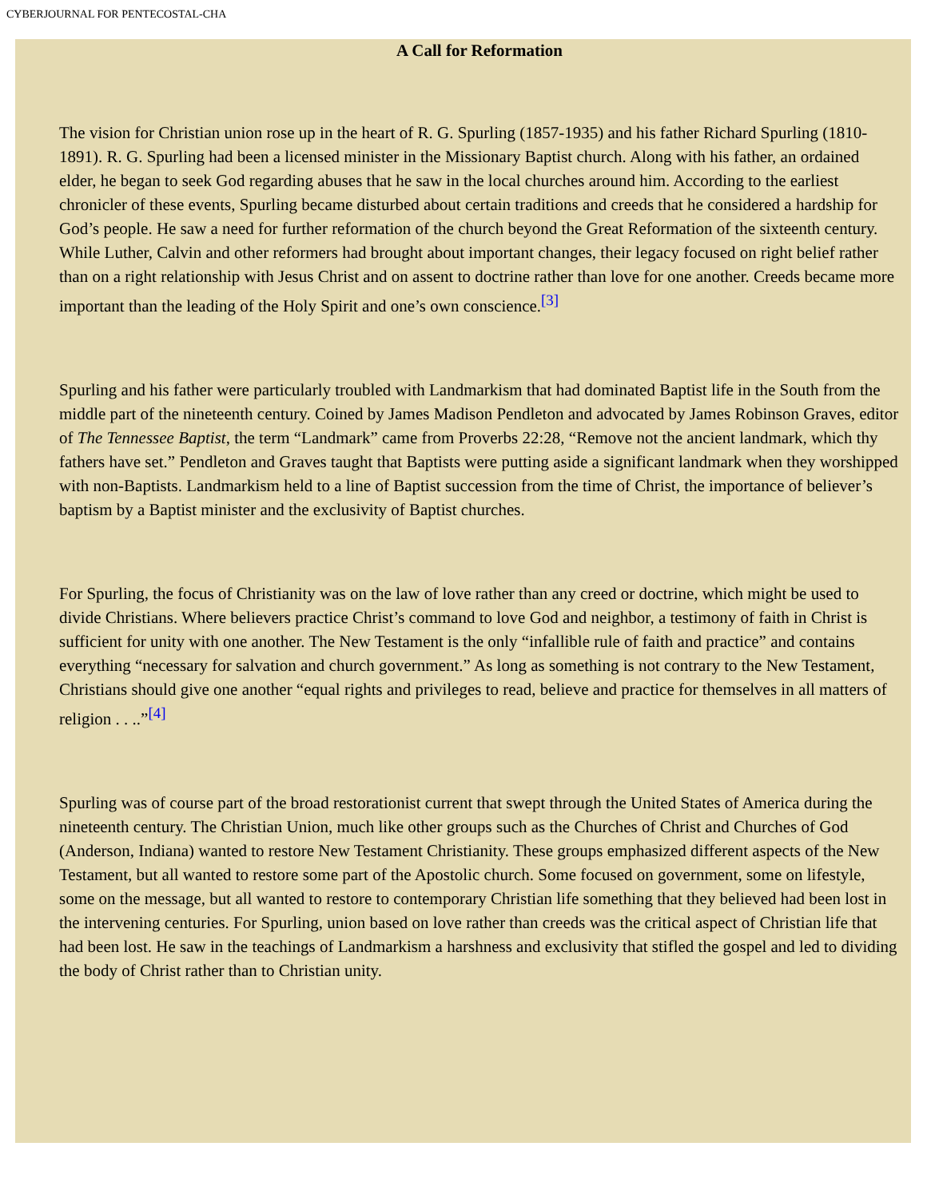CYBERJOURNAL FOR PENTECOSTAL-CHA
A Call for Reformation
The vision for Christian union rose up in the heart of R. G. Spurling (1857-1935) and his father Richard Spurling (1810-1891). R. G. Spurling had been a licensed minister in the Missionary Baptist church. Along with his father, an ordained elder, he began to seek God regarding abuses that he saw in the local churches around him. According to the earliest chronicler of these events, Spurling became disturbed about certain traditions and creeds that he considered a hardship for God’s people. He saw a need for further reformation of the church beyond the Great Reformation of the sixteenth century. While Luther, Calvin and other reformers had brought about important changes, their legacy focused on right belief rather than on a right relationship with Jesus Christ and on assent to doctrine rather than love for one another. Creeds became more important than the leading of the Holy Spirit and one’s own conscience.<sup>[3]</sup>
Spurling and his father were particularly troubled with Landmarkism that had dominated Baptist life in the South from the middle part of the nineteenth century. Coined by James Madison Pendleton and advocated by James Robinson Graves, editor of The Tennessee Baptist, the term “Landmark” came from Proverbs 22:28, “Remove not the ancient landmark, which thy fathers have set.” Pendleton and Graves taught that Baptists were putting aside a significant landmark when they worshipped with non-Baptists. Landmarkism held to a line of Baptist succession from the time of Christ, the importance of believer’s baptism by a Baptist minister and the exclusivity of Baptist churches.
For Spurling, the focus of Christianity was on the law of love rather than any creed or doctrine, which might be used to divide Christians. Where believers practice Christ’s command to love God and neighbor, a testimony of faith in Christ is sufficient for unity with one another. The New Testament is the only “infallible rule of faith and practice” and contains everything “necessary for salvation and church government.” As long as something is not contrary to the New Testament, Christians should give one another “equal rights and privileges to read, believe and practice for themselves in all matters of religion . . ..”<sup>[4]</sup>
Spurling was of course part of the broad restorationist current that swept through the United States of America during the nineteenth century. The Christian Union, much like other groups such as the Churches of Christ and Churches of God (Anderson, Indiana) wanted to restore New Testament Christianity. These groups emphasized different aspects of the New Testament, but all wanted to restore some part of the Apostolic church. Some focused on government, some on lifestyle, some on the message, but all wanted to restore to contemporary Christian life something that they believed had been lost in the intervening centuries. For Spurling, union based on love rather than creeds was the critical aspect of Christian life that had been lost. He saw in the teachings of Landmarkism a harshness and exclusivity that stifled the gospel and led to dividing the body of Christ rather than to Christian unity.